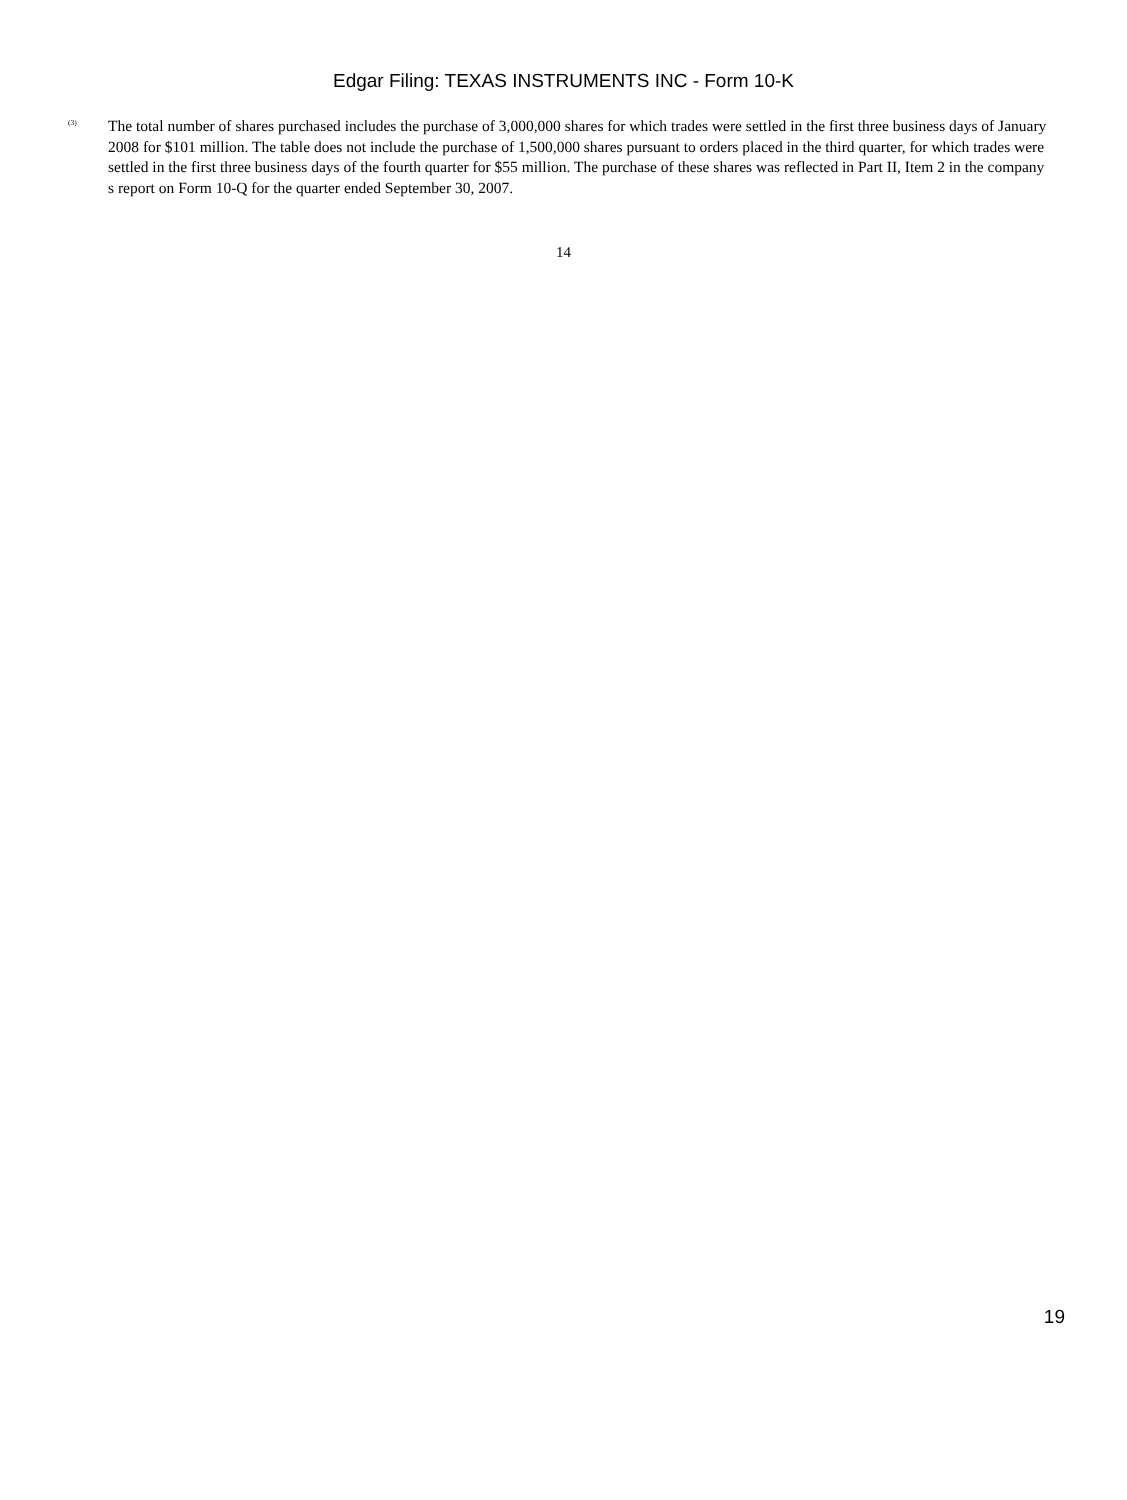Edgar Filing: TEXAS INSTRUMENTS INC - Form 10-K
<sup>(3)</sup>
The total number of shares purchased includes the purchase of 3,000,000 shares for which trades were settled in the first three business days of January 2008 for $101 million. The table does not include the purchase of 1,500,000 shares pursuant to orders placed in the third quarter, for which trades were settled in the first three business days of the fourth quarter for $55 million. The purchase of these shares was reflected in Part II, Item 2 in the company s report on Form 10-Q for the quarter ended September 30, 2007.
14
19